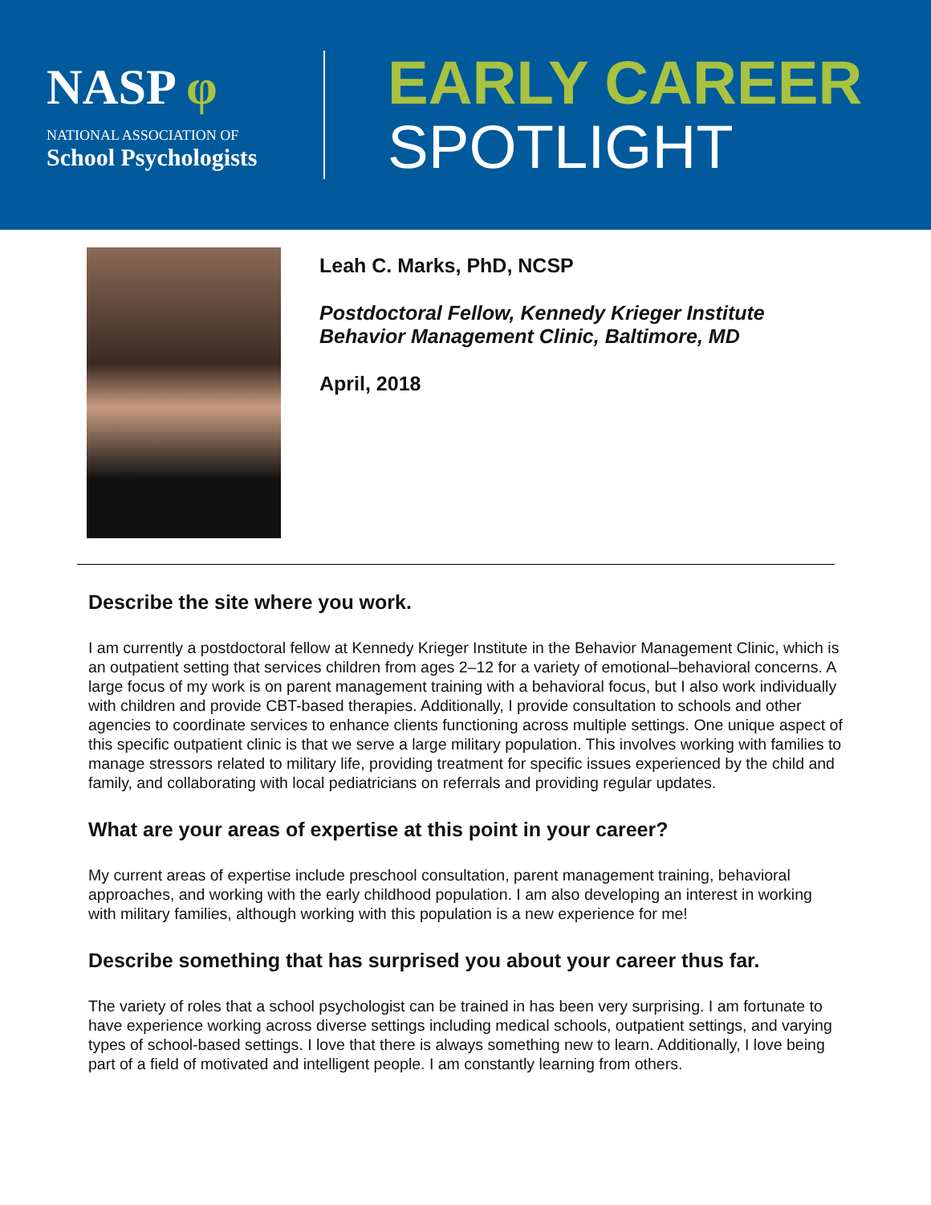NASP φ
NATIONAL ASSOCIATION OF
School Psychologists
EARLY CAREER
SPOTLIGHT
Leah C. Marks, PhD, NCSP
Postdoctoral Fellow, Kennedy Krieger Institute
Behavior Management Clinic, Baltimore, MD
April, 2018
Describe the site where you work.
I am currently a postdoctoral fellow at Kennedy Krieger Institute in the Behavior Management Clinic, which is an outpatient setting that services children from ages 2–12 for a variety of emotional–behavioral concerns. A large focus of my work is on parent management training with a behavioral focus, but I also work individually with children and provide CBT-based therapies. Additionally, I provide consultation to schools and other agencies to coordinate services to enhance clients functioning across multiple settings. One unique aspect of this specific outpatient clinic is that we serve a large military population. This involves working with families to manage stressors related to military life, providing treatment for specific issues experienced by the child and family, and collaborating with local pediatricians on referrals and providing regular updates.
What are your areas of expertise at this point in your career?
My current areas of expertise include preschool consultation, parent management training, behavioral approaches, and working with the early childhood population. I am also developing an interest in working with military families, although working with this population is a new experience for me!
Describe something that has surprised you about your career thus far.
The variety of roles that a school psychologist can be trained in has been very surprising. I am fortunate to have experience working across diverse settings including medical schools, outpatient settings, and varying types of school-based settings. I love that there is always something new to learn. Additionally, I love being part of a field of motivated and intelligent people. I am constantly learning from others.